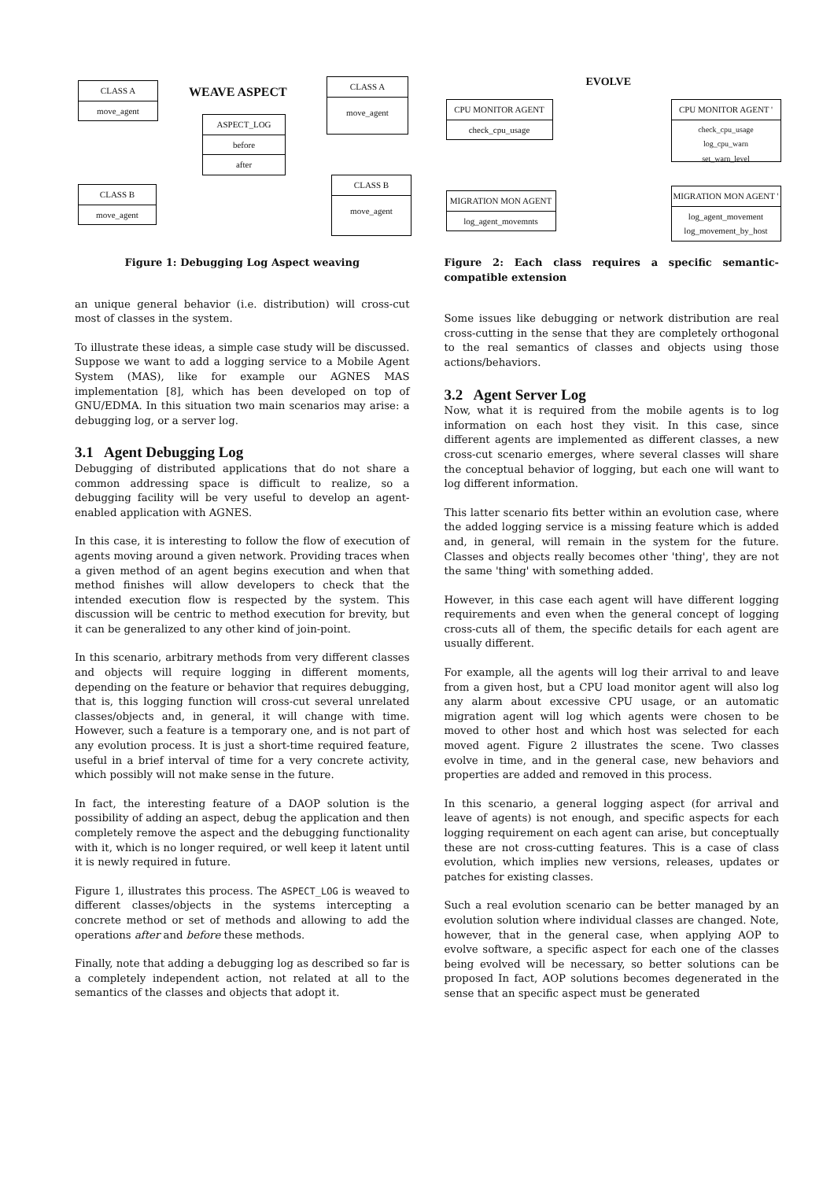CLASS A
move_agent
WEAVE ASPECT
CLASS A
move_agent
ASPECT_LOG
before
after
CLASS B
move_agent
CLASS B
move_agent
Figure 1: Debugging Log Aspect weaving
an unique general behavior (i.e. distribution) will cross-cut most of classes in the system.
To illustrate these ideas, a simple case study will be discussed. Suppose we want to add a logging service to a Mobile Agent System (MAS), like for example our AGNES MAS implementation [8], which has been developed on top of GNU/EDMA. In this situation two main scenarios may arise: a debugging log, or a server log.
3.1 Agent Debugging Log
Debugging of distributed applications that do not share a common addressing space is difficult to realize, so a debugging facility will be very useful to develop an agent-enabled application with AGNES.
In this case, it is interesting to follow the flow of execution of agents moving around a given network. Providing traces when a given method of an agent begins execution and when that method finishes will allow developers to check that the intended execution flow is respected by the system. This discussion will be centric to method execution for brevity, but it can be generalized to any other kind of join-point.
In this scenario, arbitrary methods from very different classes and objects will require logging in different moments, depending on the feature or behavior that requires debugging, that is, this logging function will cross-cut several unrelated classes/objects and, in general, it will change with time. However, such a feature is a temporary one, and is not part of any evolution process. It is just a short-time required feature, useful in a brief interval of time for a very concrete activity, which possibly will not make sense in the future.
In fact, the interesting feature of a DAOP solution is the possibility of adding an aspect, debug the application and then completely remove the aspect and the debugging functionality with it, which is no longer required, or well keep it latent until it is newly required in future.
Figure 1, illustrates this process. The ASPECT_LOG is weaved to different classes/objects in the systems intercepting a concrete method or set of methods and allowing to add the operations after and before these methods.
Finally, note that adding a debugging log as described so far is a completely independent action, not related at all to the semantics of the classes and objects that adopt it.
EVOLVE
CPU MONITOR AGENT
check_cpu_usage
CPU MONITOR AGENT '
check_cpu_usage
log_cpu_warn
set_warn_level
MIGRATION MON AGENT
log_agent_movemnts
MIGRATION MON AGENT '
log_agent_movement
log_movement_by_host
Figure 2: Each class requires a specific semantic-compatible extension
Some issues like debugging or network distribution are real cross-cutting in the sense that they are completely orthogonal to the real semantics of classes and objects using those actions/behaviors.
3.2 Agent Server Log
Now, what it is required from the mobile agents is to log information on each host they visit. In this case, since different agents are implemented as different classes, a new cross-cut scenario emerges, where several classes will share the conceptual behavior of logging, but each one will want to log different information.
This latter scenario fits better within an evolution case, where the added logging service is a missing feature which is added and, in general, will remain in the system for the future. Classes and objects really becomes other 'thing', they are not the same 'thing' with something added.
However, in this case each agent will have different logging requirements and even when the general concept of logging cross-cuts all of them, the specific details for each agent are usually different.
For example, all the agents will log their arrival to and leave from a given host, but a CPU load monitor agent will also log any alarm about excessive CPU usage, or an automatic migration agent will log which agents were chosen to be moved to other host and which host was selected for each moved agent. Figure 2 illustrates the scene. Two classes evolve in time, and in the general case, new behaviors and properties are added and removed in this process.
In this scenario, a general logging aspect (for arrival and leave of agents) is not enough, and specific aspects for each logging requirement on each agent can arise, but conceptually these are not cross-cutting features. This is a case of class evolution, which implies new versions, releases, updates or patches for existing classes.
Such a real evolution scenario can be better managed by an evolution solution where individual classes are changed. Note, however, that in the general case, when applying AOP to evolve software, a specific aspect for each one of the classes being evolved will be necessary, so better solutions can be proposed In fact, AOP solutions becomes degenerated in the sense that an specific aspect must be generated